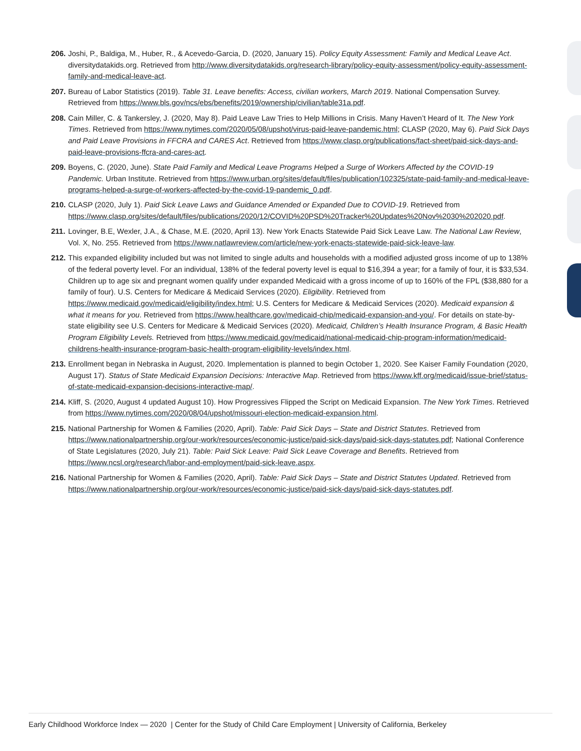206. Joshi, P., Baldiga, M., Huber, R., & Acevedo-Garcia, D. (2020, January 15). Policy Equity Assessment: Family and Medical Leave Act. diversitydatakids.org. Retrieved from http://www.diversitydatakids.org/research-library/policy-equity-assessment/policy-equity-assessment-family-and-medical-leave-act.
207. Bureau of Labor Statistics (2019). Table 31. Leave benefits: Access, civilian workers, March 2019. National Compensation Survey. Retrieved from https://www.bls.gov/ncs/ebs/benefits/2019/ownership/civilian/table31a.pdf.
208. Cain Miller, C. & Tankersley, J. (2020, May 8). Paid Leave Law Tries to Help Millions in Crisis. Many Haven’t Heard of It. The New York Times. Retrieved from https://www.nytimes.com/2020/05/08/upshot/virus-paid-leave-pandemic.html; CLASP (2020, May 6). Paid Sick Days and Paid Leave Provisions in FFCRA and CARES Act. Retrieved from https://www.clasp.org/publications/fact-sheet/paid-sick-days-and-paid-leave-provisions-ffcra-and-cares-act.
209. Boyens, C. (2020, June). State Paid Family and Medical Leave Programs Helped a Surge of Workers Affected by the COVID-19 Pandemic. Urban Institute. Retrieved from https://www.urban.org/sites/default/files/publication/102325/state-paid-family-and-medical-leave-programs-helped-a-surge-of-workers-affected-by-the-covid-19-pandemic_0.pdf.
210. CLASP (2020, July 1). Paid Sick Leave Laws and Guidance Amended or Expanded Due to COVID-19. Retrieved from https://www.clasp.org/sites/default/files/publications/2020/12/COVID%20PSD%20Tracker%20Updates%20Nov%2030%202020.pdf.
211. Lovinger, B.E, Wexler, J.A., & Chase, M.E. (2020, April 13). New York Enacts Statewide Paid Sick Leave Law. The National Law Review, Vol. X, No. 255. Retrieved from https://www.natlawreview.com/article/new-york-enacts-statewide-paid-sick-leave-law.
212. This expanded eligibility included but was not limited to single adults and households with a modified adjusted gross income of up to 138% of the federal poverty level. For an individual, 138% of the federal poverty level is equal to $16,394 a year; for a family of four, it is $33,534. Children up to age six and pregnant women qualify under expanded Medicaid with a gross income of up to 160% of the FPL ($38,880 for a family of four). U.S. Centers for Medicare & Medicaid Services (2020). Eligibility. Retrieved from https://www.medicaid.gov/medicaid/eligibility/index.html; U.S. Centers for Medicare & Medicaid Services (2020). Medicaid expansion & what it means for you. Retrieved from https://www.healthcare.gov/medicaid-chip/medicaid-expansion-and-you/. For details on state-by-state eligibility see U.S. Centers for Medicare & Medicaid Services (2020). Medicaid, Children’s Health Insurance Program, & Basic Health Program Eligibility Levels. Retrieved from https://www.medicaid.gov/medicaid/national-medicaid-chip-program-information/medicaid-childrens-health-insurance-program-basic-health-program-eligibility-levels/index.html.
213. Enrollment began in Nebraska in August, 2020. Implementation is planned to begin October 1, 2020. See Kaiser Family Foundation (2020, August 17). Status of State Medicaid Expansion Decisions: Interactive Map. Retrieved from https://www.kff.org/medicaid/issue-brief/status-of-state-medicaid-expansion-decisions-interactive-map/.
214. Kliff, S. (2020, August 4 updated August 10). How Progressives Flipped the Script on Medicaid Expansion. The New York Times. Retrieved from https://www.nytimes.com/2020/08/04/upshot/missouri-election-medicaid-expansion.html.
215. National Partnership for Women & Families (2020, April). Table: Paid Sick Days – State and District Statutes. Retrieved from https://www.nationalpartnership.org/our-work/resources/economic-justice/paid-sick-days/paid-sick-days-statutes.pdf; National Conference of State Legislatures (2020, July 21). Table: Paid Sick Leave: Paid Sick Leave Coverage and Benefits. Retrieved from https://www.ncsl.org/research/labor-and-employment/paid-sick-leave.aspx.
216. National Partnership for Women & Families (2020, April). Table: Paid Sick Days – State and District Statutes Updated. Retrieved from https://www.nationalpartnership.org/our-work/resources/economic-justice/paid-sick-days/paid-sick-days-statutes.pdf.
Early Childhood Workforce Index — 2020 | Center for the Study of Child Care Employment | University of California, Berkeley